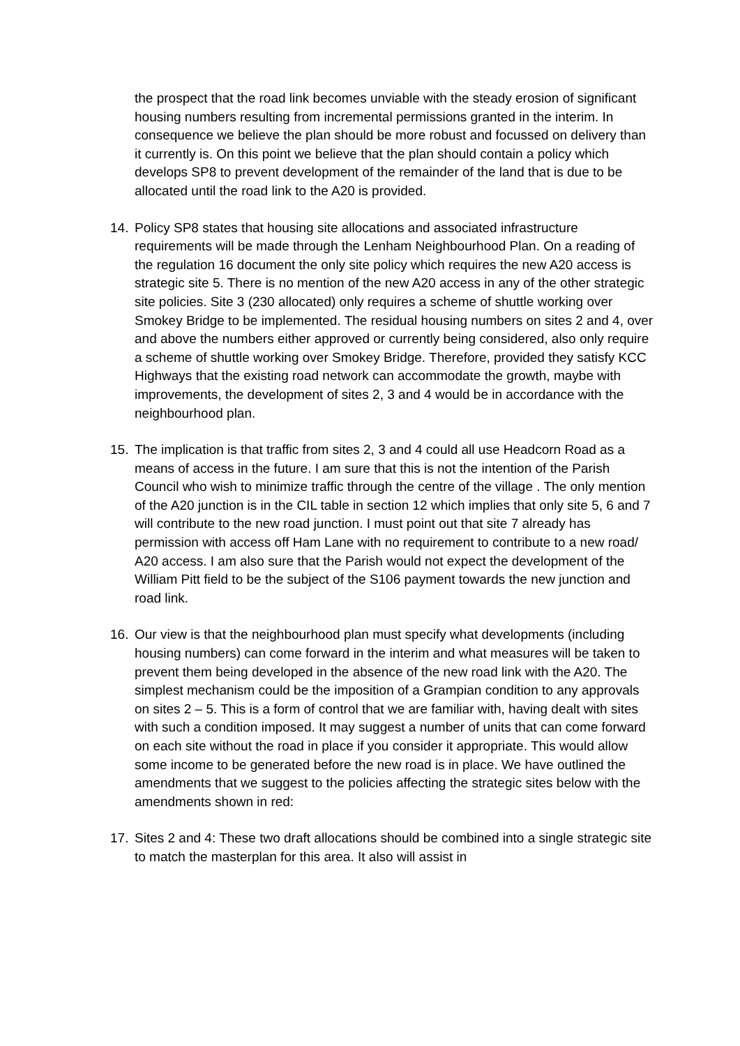the prospect that the road link becomes unviable with the steady erosion of significant housing numbers resulting from incremental permissions granted in the interim. In consequence we believe the plan should be more robust and focussed on delivery than it currently is. On this point we believe that the plan should contain a policy which develops SP8 to prevent development of the remainder of the land that is due to be allocated until the road link to the A20 is provided.
14. Policy SP8 states that housing site allocations and associated infrastructure requirements will be made through the Lenham Neighbourhood Plan. On a reading of the regulation 16 document the only site policy which requires the new A20 access is strategic site 5. There is no mention of the new A20 access in any of the other strategic site policies. Site 3 (230 allocated) only requires a scheme of shuttle working over Smokey Bridge to be implemented. The residual housing numbers on sites 2 and 4, over and above the numbers either approved or currently being considered, also only require a scheme of shuttle working over Smokey Bridge. Therefore, provided they satisfy KCC Highways that the existing road network can accommodate the growth, maybe with improvements, the development of sites 2, 3 and 4 would be in accordance with the neighbourhood plan.
15. The implication is that traffic from sites 2, 3 and 4 could all use Headcorn Road as a means of access in the future. I am sure that this is not the intention of the Parish Council who wish to minimize traffic through the centre of the village . The only mention of the A20 junction is in the CIL table in section 12 which implies that only site 5, 6 and 7 will contribute to the new road junction. I must point out that site 7 already has permission with access off Ham Lane with no requirement to contribute to a new road/ A20 access. I am also sure that the Parish would not expect the development of the William Pitt field to be the subject of the S106 payment towards the new junction and road link.
16. Our view is that the neighbourhood plan must specify what developments (including housing numbers) can come forward in the interim and what measures will be taken to prevent them being developed in the absence of the new road link with the A20. The simplest mechanism could be the imposition of a Grampian condition to any approvals on sites 2 – 5. This is a form of control that we are familiar with, having dealt with sites with such a condition imposed. It may suggest a number of units that can come forward on each site without the road in place if you consider it appropriate. This would allow some income to be generated before the new road is in place. We have outlined the amendments that we suggest to the policies affecting the strategic sites below with the amendments shown in red:
17. Sites 2 and 4: These two draft allocations should be combined into a single strategic site to match the masterplan for this area. It also will assist in